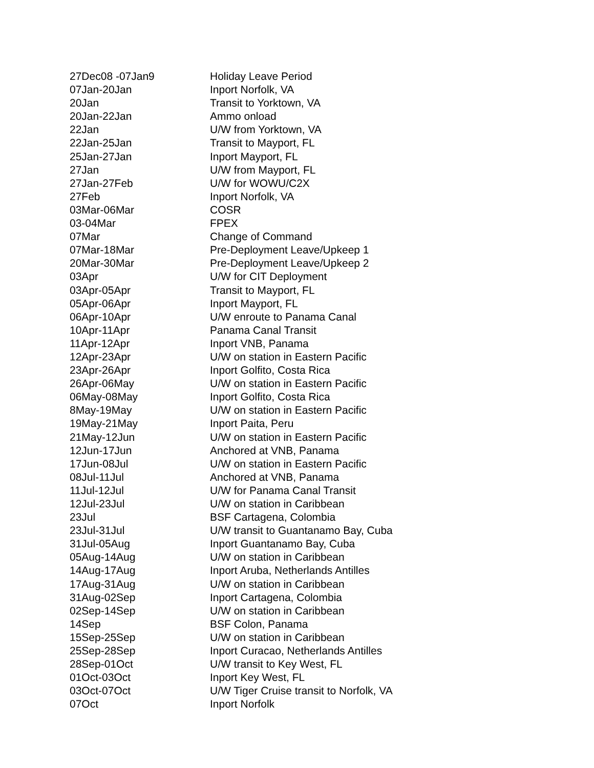| 27Dec08 -07Jan9 | Holiday Leave Period |
| 07Jan-20Jan | Inport Norfolk, VA |
| 20Jan | Transit to Yorktown, VA |
| 20Jan-22Jan | Ammo onload |
| 22Jan | U/W from Yorktown, VA |
| 22Jan-25Jan | Transit to Mayport, FL |
| 25Jan-27Jan | Inport Mayport, FL |
| 27Jan | U/W from Mayport, FL |
| 27Jan-27Feb | U/W for WOWU/C2X |
| 27Feb | Inport Norfolk, VA |
| 03Mar-06Mar | COSR |
| 03-04Mar | FPEX |
| 07Mar | Change of Command |
| 07Mar-18Mar | Pre-Deployment Leave/Upkeep 1 |
| 20Mar-30Mar | Pre-Deployment Leave/Upkeep 2 |
| 03Apr | U/W for CIT Deployment |
| 03Apr-05Apr | Transit to Mayport, FL |
| 05Apr-06Apr | Inport Mayport, FL |
| 06Apr-10Apr | U/W enroute to Panama Canal |
| 10Apr-11Apr | Panama Canal Transit |
| 11Apr-12Apr | Inport VNB, Panama |
| 12Apr-23Apr | U/W on station in Eastern Pacific |
| 23Apr-26Apr | Inport Golfito, Costa Rica |
| 26Apr-06May | U/W on station in Eastern Pacific |
| 06May-08May | Inport Golfito, Costa Rica |
| 8May-19May | U/W on station in Eastern Pacific |
| 19May-21May | Inport Paita, Peru |
| 21May-12Jun | U/W on station in Eastern Pacific |
| 12Jun-17Jun | Anchored at VNB, Panama |
| 17Jun-08Jul | U/W on station in Eastern Pacific |
| 08Jul-11Jul | Anchored at VNB, Panama |
| 11Jul-12Jul | U/W for Panama Canal Transit |
| 12Jul-23Jul | U/W on station in Caribbean |
| 23Jul | BSF Cartagena, Colombia |
| 23Jul-31Jul | U/W transit to Guantanamo Bay, Cuba |
| 31Jul-05Aug | Inport Guantanamo Bay, Cuba |
| 05Aug-14Aug | U/W on station in Caribbean |
| 14Aug-17Aug | Inport Aruba, Netherlands Antilles |
| 17Aug-31Aug | U/W on station in Caribbean |
| 31Aug-02Sep | Inport Cartagena, Colombia |
| 02Sep-14Sep | U/W on station in Caribbean |
| 14Sep | BSF Colon, Panama |
| 15Sep-25Sep | U/W on station in Caribbean |
| 25Sep-28Sep | Inport Curacao, Netherlands Antilles |
| 28Sep-01Oct | U/W transit to Key West, FL |
| 01Oct-03Oct | Inport Key West, FL |
| 03Oct-07Oct | U/W Tiger Cruise transit to Norfolk, VA |
| 07Oct | Inport Norfolk |